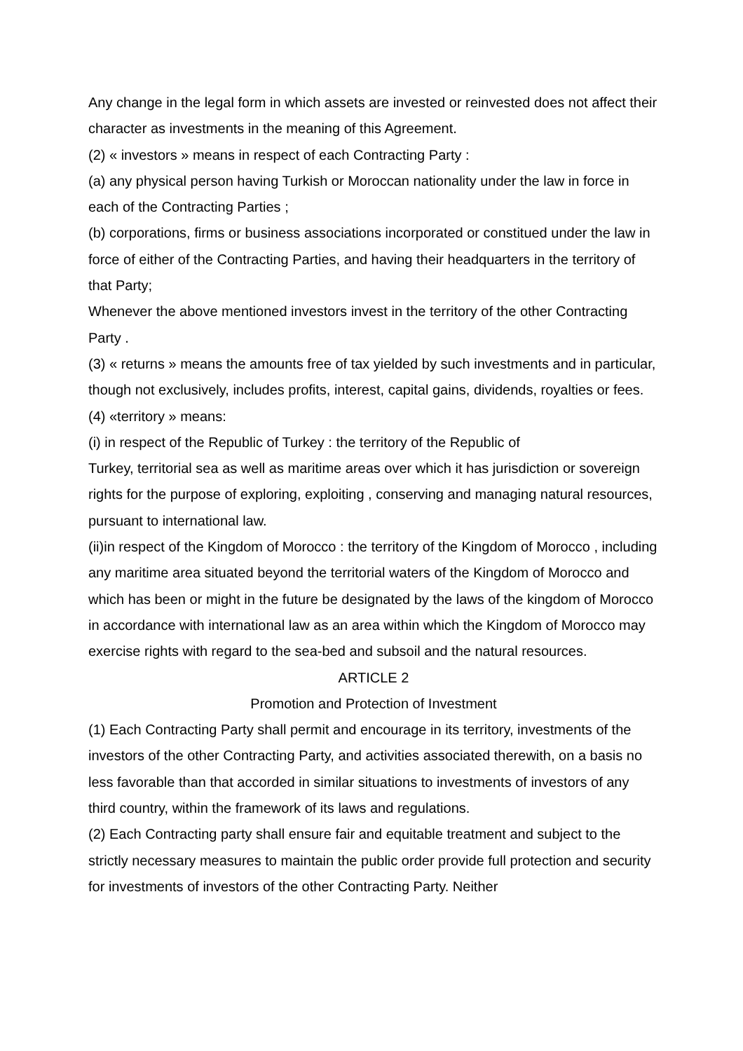Any change in the legal form in which assets are invested or reinvested does not affect their character as investments in the meaning of this Agreement.
(2) « investors » means in respect of each Contracting Party :
(a) any physical person having Turkish or Moroccan nationality under the law in force in each of the Contracting Parties ;
(b) corporations, firms or business associations incorporated or constitued under the law in force of either of the Contracting Parties, and having their headquarters in the territory of that Party;
Whenever the above mentioned investors invest in the territory of the other Contracting Party .
(3) « returns » means the amounts free of tax yielded by such investments and in particular, though not exclusively, includes profits, interest, capital gains, dividends, royalties or fees.
(4) «territory » means:
(i) in respect of the Republic of Turkey : the territory of the Republic of
Turkey, territorial sea as well as maritime areas over which it has jurisdiction or sovereign rights for the purpose of exploring, exploiting , conserving and managing natural resources, pursuant to international law.
(ii)in respect of the Kingdom of Morocco : the territory of the Kingdom of Morocco , including any maritime area situated beyond the territorial waters of the Kingdom of Morocco and which has been or might in the future be designated by the laws of the kingdom of Morocco in accordance with international law as an area within which the Kingdom of Morocco may exercise rights with regard to the sea-bed and subsoil and the natural resources.
ARTICLE 2
Promotion and Protection of Investment
(1) Each Contracting Party shall permit and encourage in its territory, investments of the investors of the other Contracting Party, and activities associated therewith, on a basis no less favorable than that accorded in similar situations to investments of investors of any third country, within the framework of its laws and regulations.
(2) Each Contracting party shall ensure fair and equitable treatment and subject to the strictly necessary measures to maintain the public order provide full protection and security for investments of investors of the other Contracting Party. Neither